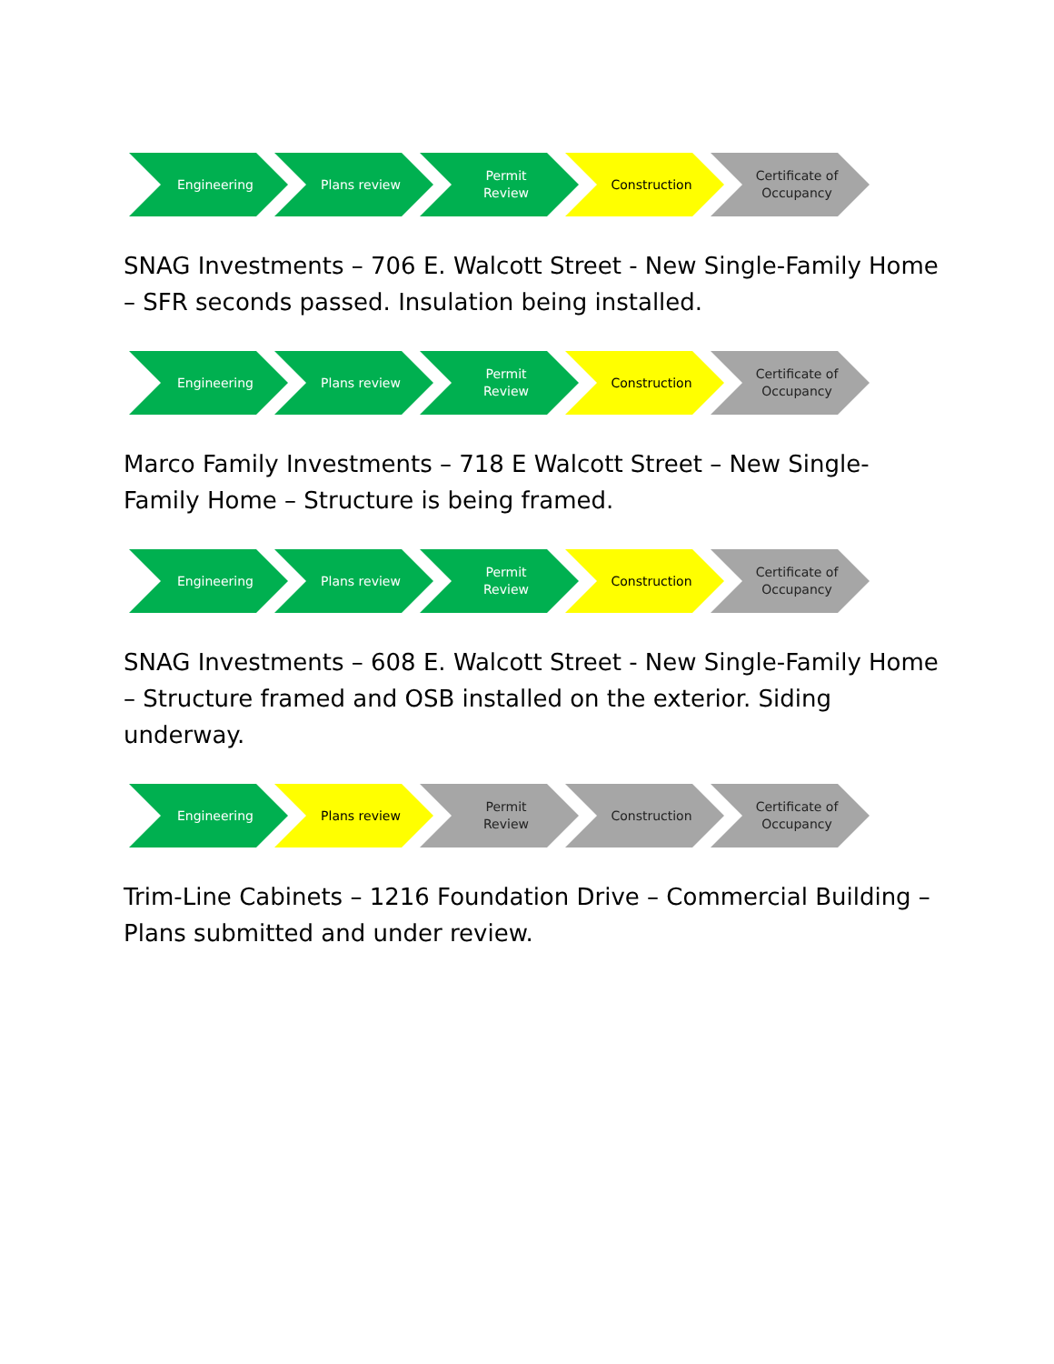Engineering Plans review Permit
Review
Construction Certificate of
Occupancy
SNAG Investments – 706 E. Walcott Street - New Single-Family Home – SFR seconds passed. Insulation being installed.
Engineering Plans review Permit
Review
Construction Certificate of
Occupancy
Marco Family Investments – 718 E Walcott Street – New Single-Family Home – Structure is being framed.
Engineering Plans review Permit
Review
Construction Certificate of
Occupancy
SNAG Investments – 608 E. Walcott Street - New Single-Family Home – Structure framed and OSB installed on the exterior. Siding underway.
Engineering Plans review Permit
Review
Construction Certificate of
Occupancy
Trim-Line Cabinets – 1216 Foundation Drive – Commercial Building – Plans submitted and under review.